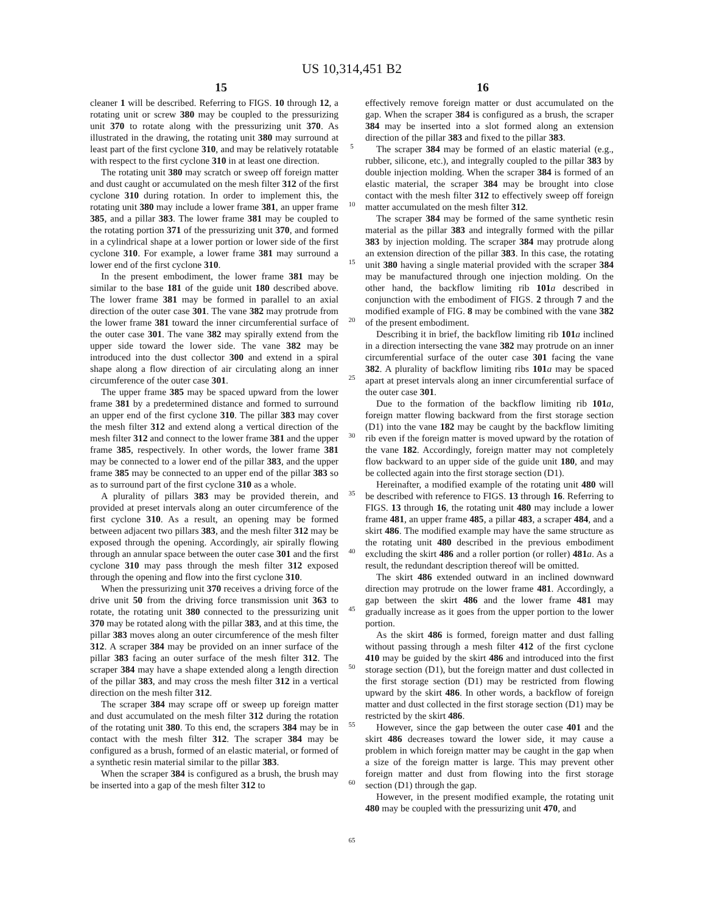US 10,314,451 B2
15 16
cleaner 1 will be described. Referring to FIGS. 10 through 12, a rotating unit or screw 380 may be coupled to the pressurizing unit 370 to rotate along with the pressurizing unit 370. As illustrated in the drawing, the rotating unit 380 may surround at least part of the first cyclone 310, and may be relatively rotatable with respect to the first cyclone 310 in at least one direction.
The rotating unit 380 may scratch or sweep off foreign matter and dust caught or accumulated on the mesh filter 312 of the first cyclone 310 during rotation. In order to implement this, the rotating unit 380 may include a lower frame 381, an upper frame 385, and a pillar 383. The lower frame 381 may be coupled to the rotating portion 371 of the pressurizing unit 370, and formed in a cylindrical shape at a lower portion or lower side of the first cyclone 310. For example, a lower frame 381 may surround a lower end of the first cyclone 310.
In the present embodiment, the lower frame 381 may be similar to the base 181 of the guide unit 180 described above. The lower frame 381 may be formed in parallel to an axial direction of the outer case 301. The vane 382 may protrude from the lower frame 381 toward the inner circumferential surface of the outer case 301. The vane 382 may spirally extend from the upper side toward the lower side. The vane 382 may be introduced into the dust collector 300 and extend in a spiral shape along a flow direction of air circulating along an inner circumference of the outer case 301.
The upper frame 385 may be spaced upward from the lower frame 381 by a predetermined distance and formed to surround an upper end of the first cyclone 310. The pillar 383 may cover the mesh filter 312 and extend along a vertical direction of the mesh filter 312 and connect to the lower frame 381 and the upper frame 385, respectively. In other words, the lower frame 381 may be connected to a lower end of the pillar 383, and the upper frame 385 may be connected to an upper end of the pillar 383 so as to surround part of the first cyclone 310 as a whole.
A plurality of pillars 383 may be provided therein, and provided at preset intervals along an outer circumference of the first cyclone 310. As a result, an opening may be formed between adjacent two pillars 383, and the mesh filter 312 may be exposed through the opening. Accordingly, air spirally flowing through an annular space between the outer case 301 and the first cyclone 310 may pass through the mesh filter 312 exposed through the opening and flow into the first cyclone 310.
When the pressurizing unit 370 receives a driving force of the drive unit 50 from the driving force transmission unit 363 to rotate, the rotating unit 380 connected to the pressurizing unit 370 may be rotated along with the pillar 383, and at this time, the pillar 383 moves along an outer circumference of the mesh filter 312. A scraper 384 may be provided on an inner surface of the pillar 383 facing an outer surface of the mesh filter 312. The scraper 384 may have a shape extended along a length direction of the pillar 383, and may cross the mesh filter 312 in a vertical direction on the mesh filter 312.
The scraper 384 may scrape off or sweep up foreign matter and dust accumulated on the mesh filter 312 during the rotation of the rotating unit 380. To this end, the scrapers 384 may be in contact with the mesh filter 312. The scraper 384 may be configured as a brush, formed of an elastic material, or formed of a synthetic resin material similar to the pillar 383.
When the scraper 384 is configured as a brush, the brush may be inserted into a gap of the mesh filter 312 to
5
10
15
20
25
30
35
40
45
50
55
60
65
effectively remove foreign matter or dust accumulated on the gap. When the scraper 384 is configured as a brush, the scraper 384 may be inserted into a slot formed along an extension direction of the pillar 383 and fixed to the pillar 383.
The scraper 384 may be formed of an elastic material (e.g., rubber, silicone, etc.), and integrally coupled to the pillar 383 by double injection molding. When the scraper 384 is formed of an elastic material, the scraper 384 may be brought into close contact with the mesh filter 312 to effectively sweep off foreign matter accumulated on the mesh filter 312.
The scraper 384 may be formed of the same synthetic resin material as the pillar 383 and integrally formed with the pillar 383 by injection molding. The scraper 384 may protrude along an extension direction of the pillar 383. In this case, the rotating unit 380 having a single material provided with the scraper 384 may be manufactured through one injection molding. On the other hand, the backflow limiting rib 101 a described in conjunction with the embodiment of FIGS. 2 through 7 and the modified example of FIG. 8 may be combined with the vane 382 of the present embodiment.
Describing it in brief, the backflow limiting rib 101 a inclined in a direction intersecting the vane 382 may protrude on an inner circumferential surface of the outer case 301 facing the vane 382. A plurality of backflow limiting ribs 101 a may be spaced apart at preset intervals along an inner circumferential surface of the outer case 301.
Due to the formation of the backflow limiting rib 101 a, foreign matter flowing backward from the first storage section (D1) into the vane 182 may be caught by the backflow limiting rib even if the foreign matter is moved upward by the rotation of the vane 182. Accordingly, foreign matter may not completely flow backward to an upper side of the guide unit 180, and may be collected again into the first storage section (D1).
Hereinafter, a modified example of the rotating unit 480 will be described with reference to FIGS. 13 through 16. Referring to FIGS. 13 through 16, the rotating unit 480 may include a lower frame 481, an upper frame 485, a pillar 483, a scraper 484, and a skirt 486. The modified example may have the same structure as the rotating unit 480 described in the previous embodiment excluding the skirt 486 and a roller portion (or roller) 481 a. As a result, the redundant description thereof will be omitted.
The skirt 486 extended outward in an inclined downward direction may protrude on the lower frame 481. Accordingly, a gap between the skirt 486 and the lower frame 481 may gradually increase as it goes from the upper portion to the lower portion.
As the skirt 486 is formed, foreign matter and dust falling without passing through a mesh filter 412 of the first cyclone 410 may be guided by the skirt 486 and introduced into the first storage section (D1), but the foreign matter and dust collected in the first storage section (D1) may be restricted from flowing upward by the skirt 486. In other words, a backflow of foreign matter and dust collected in the first storage section (D1) may be restricted by the skirt 486.
However, since the gap between the outer case 401 and the skirt 486 decreases toward the lower side, it may cause a problem in which foreign matter may be caught in the gap when a size of the foreign matter is large. This may prevent other foreign matter and dust from flowing into the first storage section (D1) through the gap.
However, in the present modified example, the rotating unit 480 may be coupled with the pressurizing unit 470, and